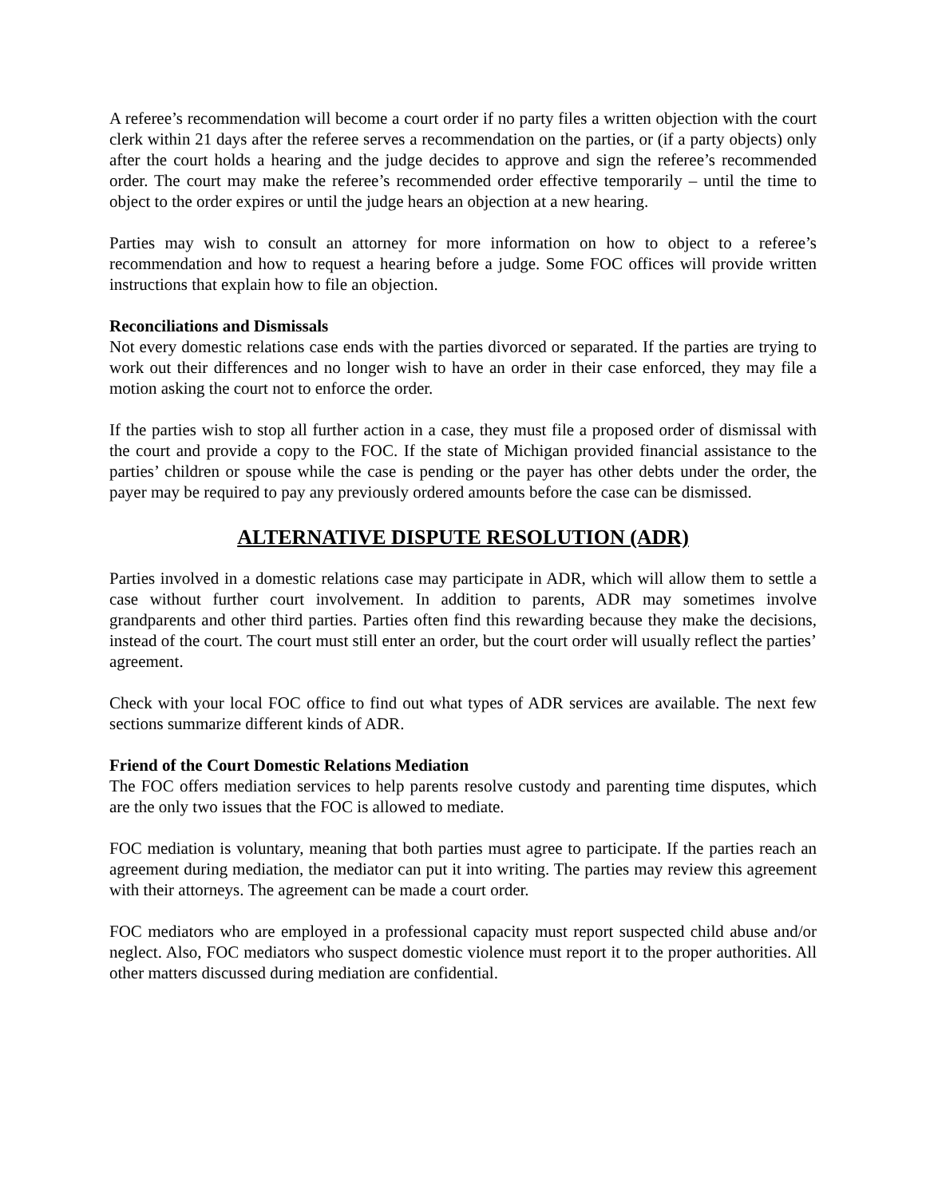A referee’s recommendation will become a court order if no party files a written objection with the court clerk within 21 days after the referee serves a recommendation on the parties, or (if a party objects) only after the court holds a hearing and the judge decides to approve and sign the referee’s recommended order. The court may make the referee’s recommended order effective temporarily – until the time to object to the order expires or until the judge hears an objection at a new hearing.
Parties may wish to consult an attorney for more information on how to object to a referee’s recommendation and how to request a hearing before a judge. Some FOC offices will provide written instructions that explain how to file an objection.
Reconciliations and Dismissals
Not every domestic relations case ends with the parties divorced or separated. If the parties are trying to work out their differences and no longer wish to have an order in their case enforced, they may file a motion asking the court not to enforce the order.
If the parties wish to stop all further action in a case, they must file a proposed order of dismissal with the court and provide a copy to the FOC. If the state of Michigan provided financial assistance to the parties’ children or spouse while the case is pending or the payer has other debts under the order, the payer may be required to pay any previously ordered amounts before the case can be dismissed.
ALTERNATIVE DISPUTE RESOLUTION (ADR)
Parties involved in a domestic relations case may participate in ADR, which will allow them to settle a case without further court involvement. In addition to parents, ADR may sometimes involve grandparents and other third parties. Parties often find this rewarding because they make the decisions, instead of the court. The court must still enter an order, but the court order will usually reflect the parties’ agreement.
Check with your local FOC office to find out what types of ADR services are available. The next few sections summarize different kinds of ADR.
Friend of the Court Domestic Relations Mediation
The FOC offers mediation services to help parents resolve custody and parenting time disputes, which are the only two issues that the FOC is allowed to mediate.
FOC mediation is voluntary, meaning that both parties must agree to participate. If the parties reach an agreement during mediation, the mediator can put it into writing. The parties may review this agreement with their attorneys. The agreement can be made a court order.
FOC mediators who are employed in a professional capacity must report suspected child abuse and/or neglect. Also, FOC mediators who suspect domestic violence must report it to the proper authorities. All other matters discussed during mediation are confidential.